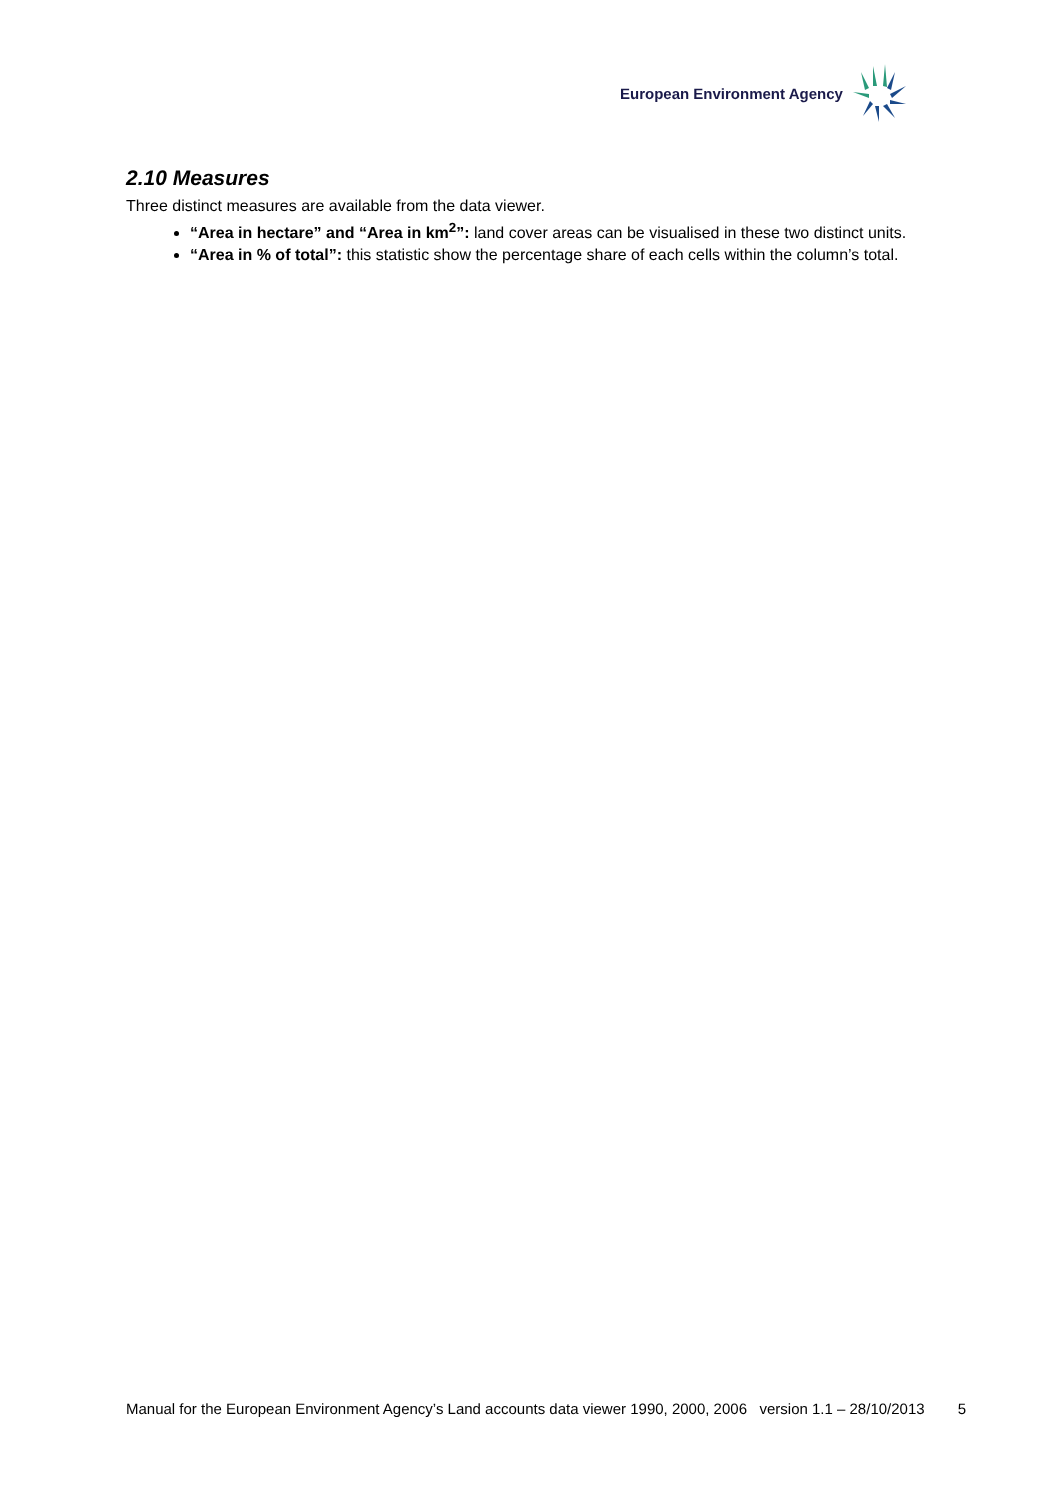European Environment Agency
2.10 Measures
Three distinct measures are available from the data viewer.
“Area in hectare” and “Area in km<sup>2</sup>”: land cover areas can be visualised in these two distinct units.
“Area in % of total”: this statistic show the percentage share of each cells within the column’s total.
Manual for the European Environment Agency’s Land accounts data viewer 1990, 2000, 2006 version 1.1 – 28/10/2013
5